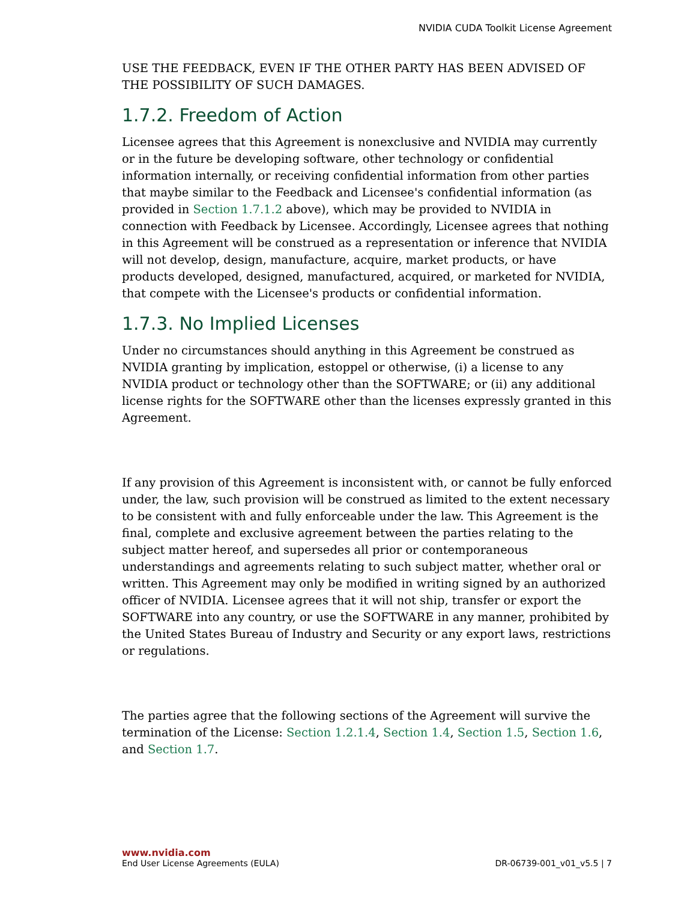NVIDIA CUDA Toolkit License Agreement
USE THE FEEDBACK, EVEN IF THE OTHER PARTY HAS BEEN ADVISED OF THE POSSIBILITY OF SUCH DAMAGES.
1.7.2. Freedom of Action
Licensee agrees that this Agreement is nonexclusive and NVIDIA may currently or in the future be developing software, other technology or confidential information internally, or receiving confidential information from other parties that maybe similar to the Feedback and Licensee's confidential information (as provided in Section 1.7.1.2 above), which may be provided to NVIDIA in connection with Feedback by Licensee. Accordingly, Licensee agrees that nothing in this Agreement will be construed as a representation or inference that NVIDIA will not develop, design, manufacture, acquire, market products, or have products developed, designed, manufactured, acquired, or marketed for NVIDIA, that compete with the Licensee's products or confidential information.
1.7.3. No Implied Licenses
Under no circumstances should anything in this Agreement be construed as NVIDIA granting by implication, estoppel or otherwise, (i) a license to any NVIDIA product or technology other than the SOFTWARE; or (ii) any additional license rights for the SOFTWARE other than the licenses expressly granted in this Agreement.
If any provision of this Agreement is inconsistent with, or cannot be fully enforced under, the law, such provision will be construed as limited to the extent necessary to be consistent with and fully enforceable under the law. This Agreement is the final, complete and exclusive agreement between the parties relating to the subject matter hereof, and supersedes all prior or contemporaneous understandings and agreements relating to such subject matter, whether oral or written. This Agreement may only be modified in writing signed by an authorized officer of NVIDIA. Licensee agrees that it will not ship, transfer or export the SOFTWARE into any country, or use the SOFTWARE in any manner, prohibited by the United States Bureau of Industry and Security or any export laws, restrictions or regulations.
The parties agree that the following sections of the Agreement will survive the termination of the License: Section 1.2.1.4, Section 1.4, Section 1.5, Section 1.6, and Section 1.7.
www.nvidia.com
End User License Agreements (EULA) DR-06739-001_v01_v5.5 | 7